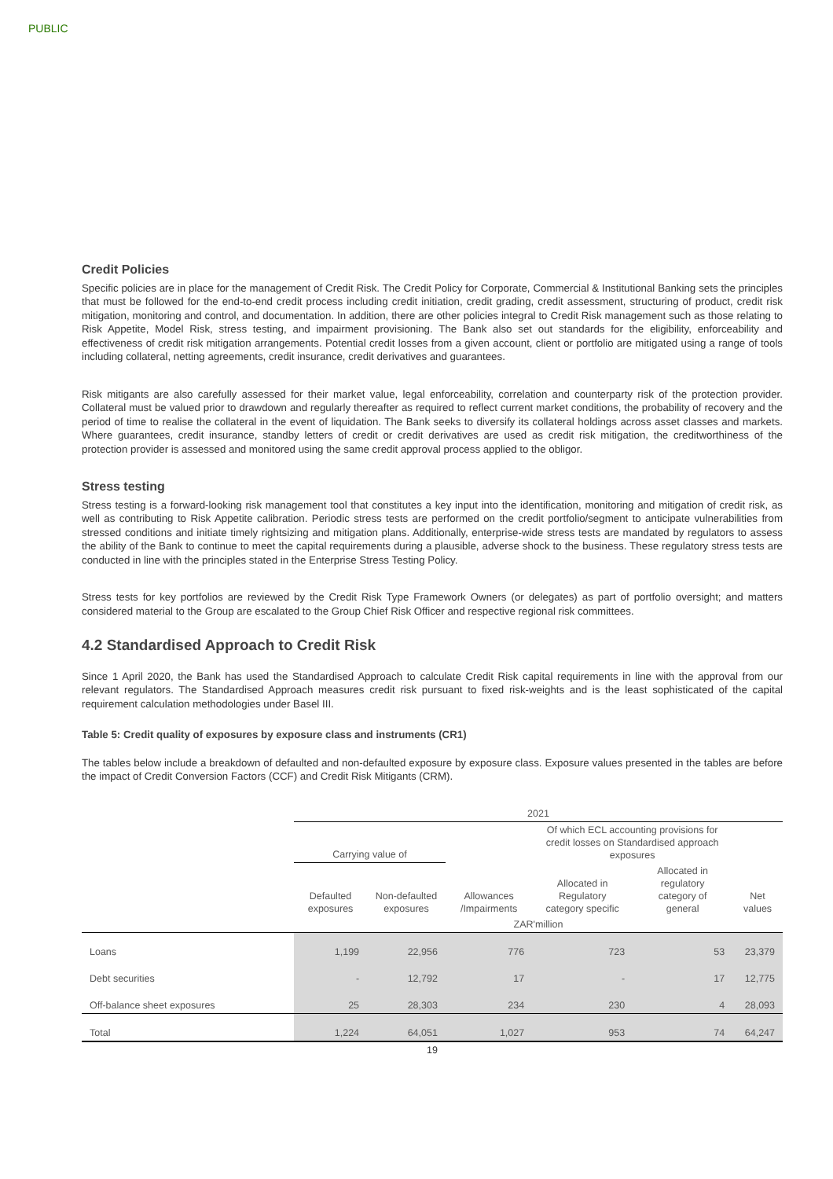PUBLIC
Credit Policies
Specific policies are in place for the management of Credit Risk. The Credit Policy for Corporate, Commercial & Institutional Banking sets the principles that must be followed for the end-to-end credit process including credit initiation, credit grading, credit assessment, structuring of product, credit risk mitigation, monitoring and control, and documentation. In addition, there are other policies integral to Credit Risk management such as those relating to Risk Appetite, Model Risk, stress testing, and impairment provisioning. The Bank also set out standards for the eligibility, enforceability and effectiveness of credit risk mitigation arrangements. Potential credit losses from a given account, client or portfolio are mitigated using a range of tools including collateral, netting agreements, credit insurance, credit derivatives and guarantees.
Risk mitigants are also carefully assessed for their market value, legal enforceability, correlation and counterparty risk of the protection provider. Collateral must be valued prior to drawdown and regularly thereafter as required to reflect current market conditions, the probability of recovery and the period of time to realise the collateral in the event of liquidation. The Bank seeks to diversify its collateral holdings across asset classes and markets. Where guarantees, credit insurance, standby letters of credit or credit derivatives are used as credit risk mitigation, the creditworthiness of the protection provider is assessed and monitored using the same credit approval process applied to the obligor.
Stress testing
Stress testing is a forward-looking risk management tool that constitutes a key input into the identification, monitoring and mitigation of credit risk, as well as contributing to Risk Appetite calibration. Periodic stress tests are performed on the credit portfolio/segment to anticipate vulnerabilities from stressed conditions and initiate timely rightsizing and mitigation plans. Additionally, enterprise-wide stress tests are mandated by regulators to assess the ability of the Bank to continue to meet the capital requirements during a plausible, adverse shock to the business. These regulatory stress tests are conducted in line with the principles stated in the Enterprise Stress Testing Policy.
Stress tests for key portfolios are reviewed by the Credit Risk Type Framework Owners (or delegates) as part of portfolio oversight; and matters considered material to the Group are escalated to the Group Chief Risk Officer and respective regional risk committees.
4.2 Standardised Approach to Credit Risk
Since 1 April 2020, the Bank has used the Standardised Approach to calculate Credit Risk capital requirements in line with the approval from our relevant regulators. The Standardised Approach measures credit risk pursuant to fixed risk-weights and is the least sophisticated of the capital requirement calculation methodologies under Basel III.
Table 5: Credit quality of exposures by exposure class and instruments (CR1)
The tables below include a breakdown of defaulted and non-defaulted exposure by exposure class. Exposure values presented in the tables are before the impact of Credit Conversion Factors (CCF) and Credit Risk Mitigants (CRM).
| | 2021 | | | | | |
| --- | --- | --- | --- | --- | --- | --- |
| | Carrying value of | | | Of which ECL accounting provisions for credit losses on Standardised approach exposures | | |
| | Defaulted exposures | Non-defaulted exposures | Allowances /Impairments | Allocated in Regulatory category specific | Allocated in regulatory category of general | Net values |
| | ZAR'million | | | | | |
| Loans | 1,199 | 22,956 | 776 | 723 | 53 | 23,379 |
| Debt securities | - | 12,792 | 17 | - | 17 | 12,775 |
| Off-balance sheet exposures | 25 | 28,303 | 234 | 230 | 4 | 28,093 |
| Total | 1,224 | 64,051 | 1,027 | 953 | 74 | 64,247 |
19